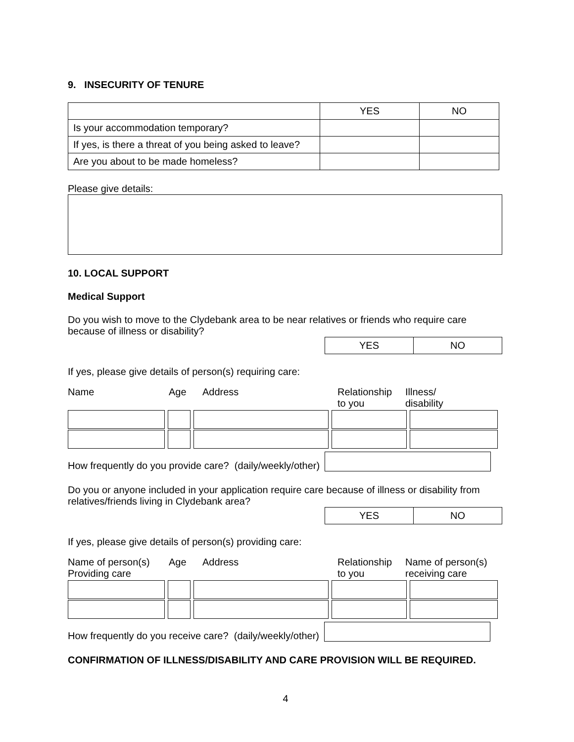9. INSECURITY OF TENURE
| | YES | NO |
| Is your accommodation temporary? | | |
| If yes, is there a threat of you being asked to leave? | | |
| Are you about to be made homeless? | | |
Please give details:
10. LOCAL SUPPORT
Medical Support
Do you wish to move to the Clydebank area to be near relatives or friends who require care because of illness or disability?
| YES | NO |
If yes, please give details of person(s) requiring care:
Name Age Address Relationship
to you Illness/
disability
How frequently do you provide care? (daily/weekly/other)
Do you or anyone included in your application require care because of illness or disability from relatives/friends living in Clydebank area?
| YES | NO |
If yes, please give details of person(s) providing care:
Name of person(s)
Providing care Age Address Relationship
to you Name of person(s)
receiving care
How frequently do you receive care? (daily/weekly/other)
CONFIRMATION OF ILLNESS/DISABILITY AND CARE PROVISION WILL BE REQUIRED.
4